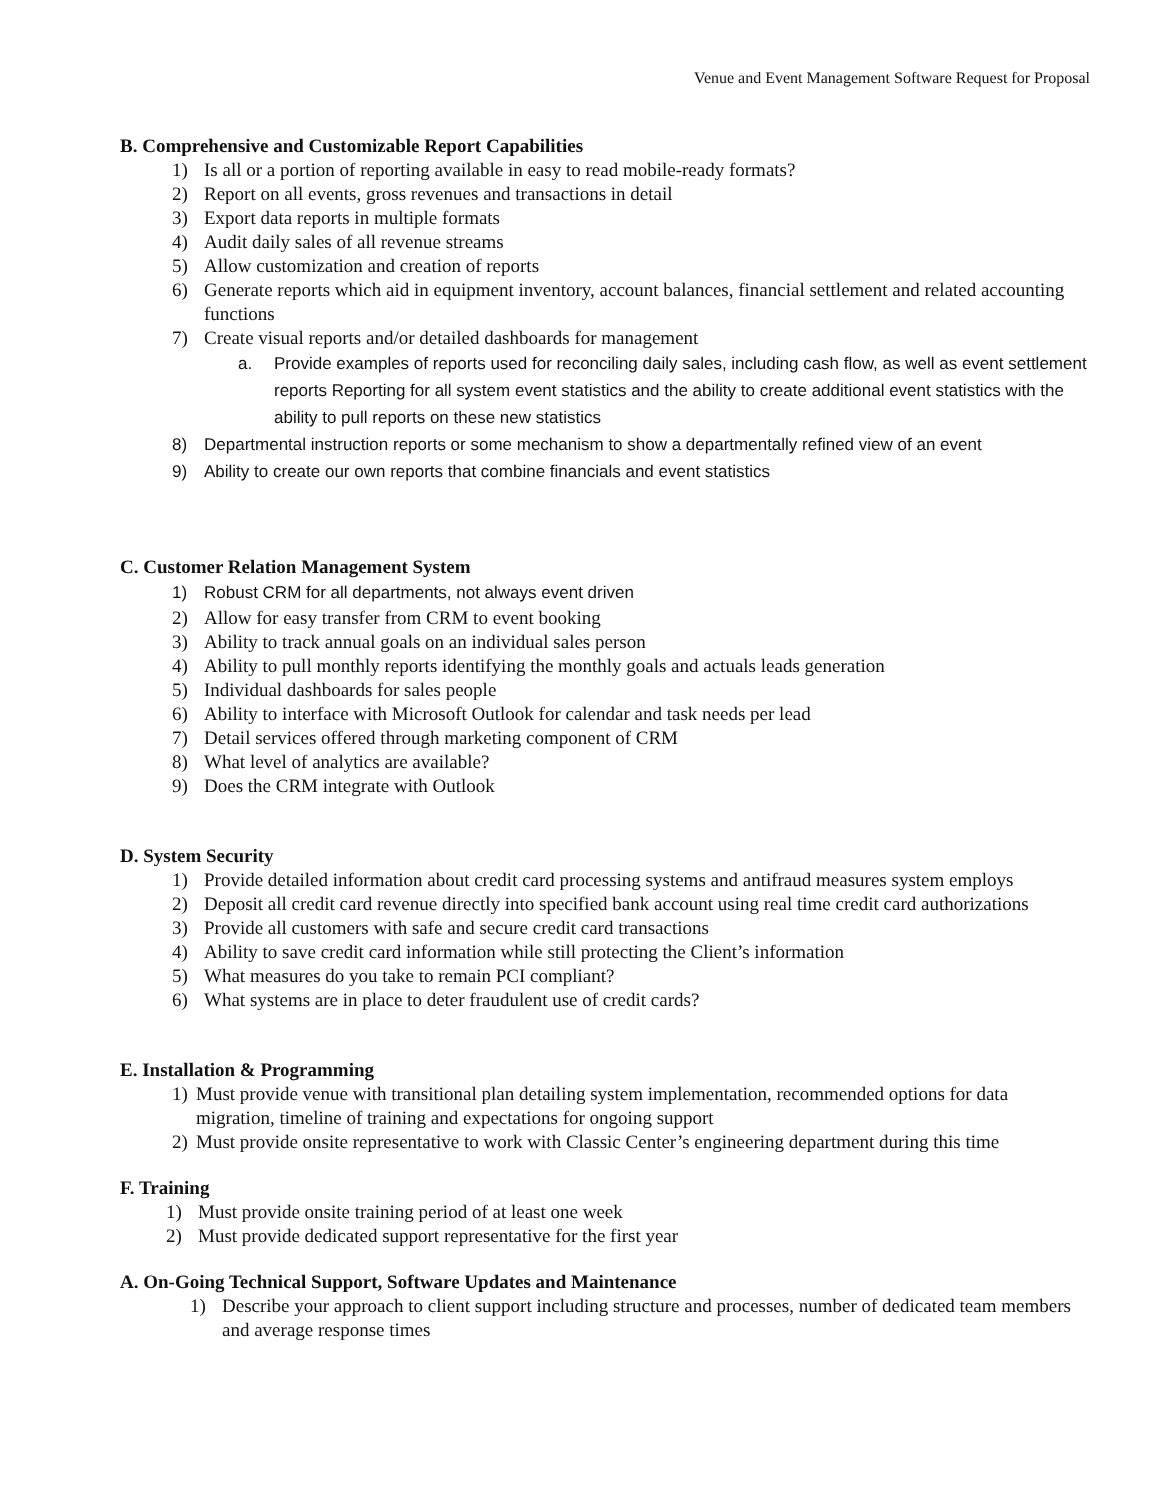Venue and Event Management Software Request for Proposal
B. Comprehensive and Customizable Report Capabilities
1) Is all or a portion of reporting available in easy to read mobile-ready formats?
2) Report on all events, gross revenues and transactions in detail
3) Export data reports in multiple formats
4) Audit daily sales of all revenue streams
5) Allow customization and creation of reports
6) Generate reports which aid in equipment inventory, account balances, financial settlement and related accounting functions
7) Create visual reports and/or detailed dashboards for management
a. Provide examples of reports used for reconciling daily sales, including cash flow, as well as event settlement reports Reporting for all system event statistics and the ability to create additional event statistics with the ability to pull reports on these new statistics
8) Departmental instruction reports or some mechanism to show a departmentally refined view of an event
9) Ability to create our own reports that combine financials and event statistics
C. Customer Relation Management System
1) Robust CRM for all departments, not always event driven
2) Allow for easy transfer from CRM to event booking
3) Ability to track annual goals on an individual sales person
4) Ability to pull monthly reports identifying the monthly goals and actuals leads generation
5) Individual dashboards for sales people
6) Ability to interface with Microsoft Outlook for calendar and task needs per lead
7) Detail services offered through marketing component of CRM
8) What level of analytics are available?
9) Does the CRM integrate with Outlook
D. System Security
1) Provide detailed information about credit card processing systems and antifraud measures system employs
2) Deposit all credit card revenue directly into specified bank account using real time credit card authorizations
3) Provide all customers with safe and secure credit card transactions
4) Ability to save credit card information while still protecting the Client’s information
5) What measures do you take to remain PCI compliant?
6) What systems are in place to deter fraudulent use of credit cards?
E. Installation & Programming
1) Must provide venue with transitional plan detailing system implementation, recommended options for data migration, timeline of training and expectations for ongoing support
2) Must provide onsite representative to work with Classic Center’s engineering department during this time
F. Training
1) Must provide onsite training period of at least one week
2) Must provide dedicated support representative for the first year
A. On-Going Technical Support, Software Updates and Maintenance
1) Describe your approach to client support including structure and processes, number of dedicated team members and average response times